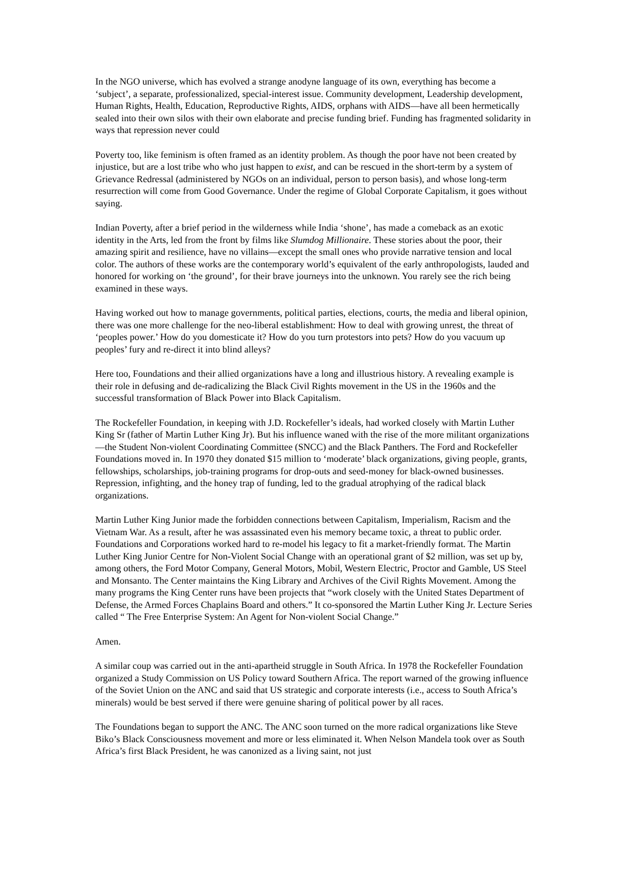In the NGO universe, which has evolved a strange anodyne language of its own, everything has become a ‘subject’, a separate, professionalized, special-interest issue. Community development, Leadership development, Human Rights, Health, Education, Reproductive Rights, AIDS, orphans with AIDS—have all been hermetically sealed into their own silos with their own elaborate and precise funding brief. Funding has fragmented solidarity in ways that repression never could
Poverty too, like feminism is often framed as an identity problem. As though the poor have not been created by injustice, but are a lost tribe who who just happen to exist, and can be rescued in the short-term by a system of Grievance Redressal (administered by NGOs on an individual, person to person basis), and whose long-term resurrection will come from Good Governance. Under the regime of Global Corporate Capitalism, it goes without saying.
Indian Poverty, after a brief period in the wilderness while India ‘shone’, has made a comeback as an exotic identity in the Arts, led from the front by films like Slumdog Millionaire. These stories about the poor, their amazing spirit and resilience, have no villains—except the small ones who provide narrative tension and local color. The authors of these works are the contemporary world’s equivalent of the early anthropologists, lauded and honored for working on ‘the ground’, for their brave journeys into the unknown. You rarely see the rich being examined in these ways.
Having worked out how to manage governments, political parties, elections, courts, the media and liberal opinion, there was one more challenge for the neo-liberal establishment: How to deal with growing unrest, the threat of ‘peoples power.’ How do you domesticate it? How do you turn protestors into pets? How do you vacuum up peoples’ fury and re-direct it into blind alleys?
Here too, Foundations and their allied organizations have a long and illustrious history. A revealing example is their role in defusing and de-radicalizing the Black Civil Rights movement in the US in the 1960s and the successful transformation of Black Power into Black Capitalism.
The Rockefeller Foundation, in keeping with J.D. Rockefeller’s ideals, had worked closely with Martin Luther King Sr (father of Martin Luther King Jr). But his influence waned with the rise of the more militant organizations—the Student Non-violent Coordinating Committee (SNCC) and the Black Panthers. The Ford and Rockefeller Foundations moved in. In 1970 they donated $15 million to ‘moderate’ black organizations, giving people, grants, fellowships, scholarships, job-training programs for drop-outs and seed-money for black-owned businesses. Repression, infighting, and the honey trap of funding, led to the gradual atrophying of the radical black organizations.
Martin Luther King Junior made the forbidden connections between Capitalism, Imperialism, Racism and the Vietnam War. As a result, after he was assassinated even his memory became toxic, a threat to public order. Foundations and Corporations worked hard to re-model his legacy to fit a market-friendly format. The Martin Luther King Junior Centre for Non-Violent Social Change with an operational grant of $2 million, was set up by, among others, the Ford Motor Company, General Motors, Mobil, Western Electric, Proctor and Gamble, US Steel and Monsanto. The Center maintains the King Library and Archives of the Civil Rights Movement. Among the many programs the King Center runs have been projects that “work closely with the United States Department of Defense, the Armed Forces Chaplains Board and others.” It co-sponsored the Martin Luther King Jr. Lecture Series called “ The Free Enterprise System: An Agent for Non-violent Social Change.”
Amen.
A similar coup was carried out in the anti-apartheid struggle in South Africa. In 1978 the Rockefeller Foundation organized a Study Commission on US Policy toward Southern Africa. The report warned of the growing influence of the Soviet Union on the ANC and said that US strategic and corporate interests (i.e., access to South Africa’s minerals) would be best served if there were genuine sharing of political power by all races.
The Foundations began to support the ANC. The ANC soon turned on the more radical organizations like Steve Biko’s Black Consciousness movement and more or less eliminated it. When Nelson Mandela took over as South Africa’s first Black President, he was canonized as a living saint, not just